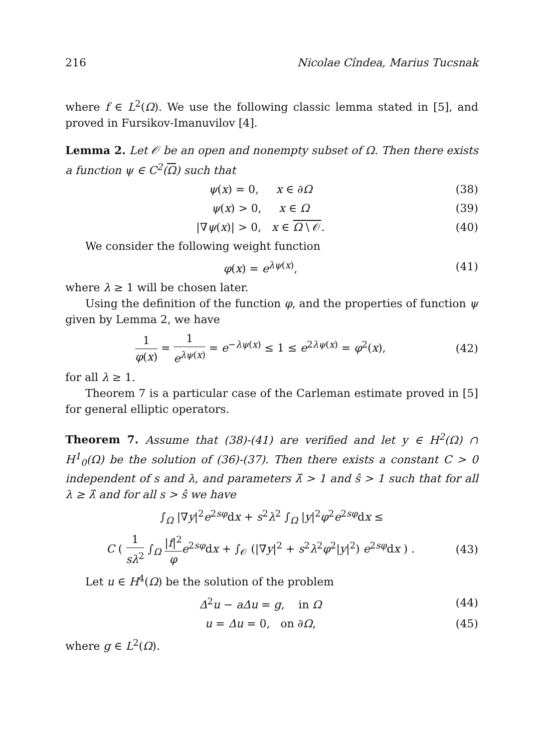216 Nicolae Cîndea, Marius Tucsnak
where f ∈ L<sup>2</sup>(Ω). We use the following classic lemma stated in [5], and proved in Fursikov-Imanuvilov [4].
Lemma 2. Let 𝒪 be an open and nonempty subset of Ω. Then there exists a function ψ ∈ C<sup>2</sup>(Ω) such that
ψ(x) = 0, x ∈ ∂Ω (38)
ψ(x) > 0, x ∈ Ω (39)
|∇ψ(x)| > 0, x ∈ Ω \ 𝒪. (40)
We consider the following weight function
φ(x) = e<sup>λψ(x)</sup>, (41)
where λ ≥ 1 will be chosen later.
Using the definition of the function φ, and the properties of function ψ given by Lemma 2, we have
1 φ(x) = 1 e<sup>λψ(x)</sup> = e<sup>−λψ(x)</sup> ≤ 1 ≤ e<sup>2λψ(x)</sup> = φ<sup>2</sup>(x), (42)
for all λ ≥ 1.
Theorem 7 is a particular case of the Carleman estimate proved in [5] for general elliptic operators.
Theorem 7. Assume that (38)-(41) are verified and let y ∈ H<sup>2</sup>(Ω) ∩ H<sup>1</sup><sub>0</sub>(Ω) be the solution of (36)-(37). Then there exists a constant C > 0 independent of s and λ, and parameters λ̂ > 1 and ŝ > 1 such that for all λ ≥ λ̂ and for all s > ŝ we have
∫<sub>Ω</sub> |∇y|<sup>2</sup>e<sup>2sφ</sup>dx + s<sup>2</sup>λ<sup>2</sup> ∫<sub>Ω</sub> |y|<sup>2</sup>φ<sup>2</sup>e<sup>2sφ</sup>dx ≤
C ( 1 sλ<sup>2</sup> ∫<sub>Ω</sub> |f|<sup>2</sup> φ e<sup>2sφ</sup>dx + ∫<sub>𝒪</sub> (|∇y|<sup>2</sup> + s<sup>2</sup>λ<sup>2</sup>φ<sup>2</sup>|y|<sup>2</sup>) e<sup>2sφ</sup>dx ) . (43)
Let u ∈ H<sup>4</sup>(Ω) be the solution of the problem
Δ<sup>2</sup>u − aΔu = g, in Ω (44)
u = Δu = 0, on ∂Ω, (45)
where g ∈ L<sup>2</sup>(Ω).